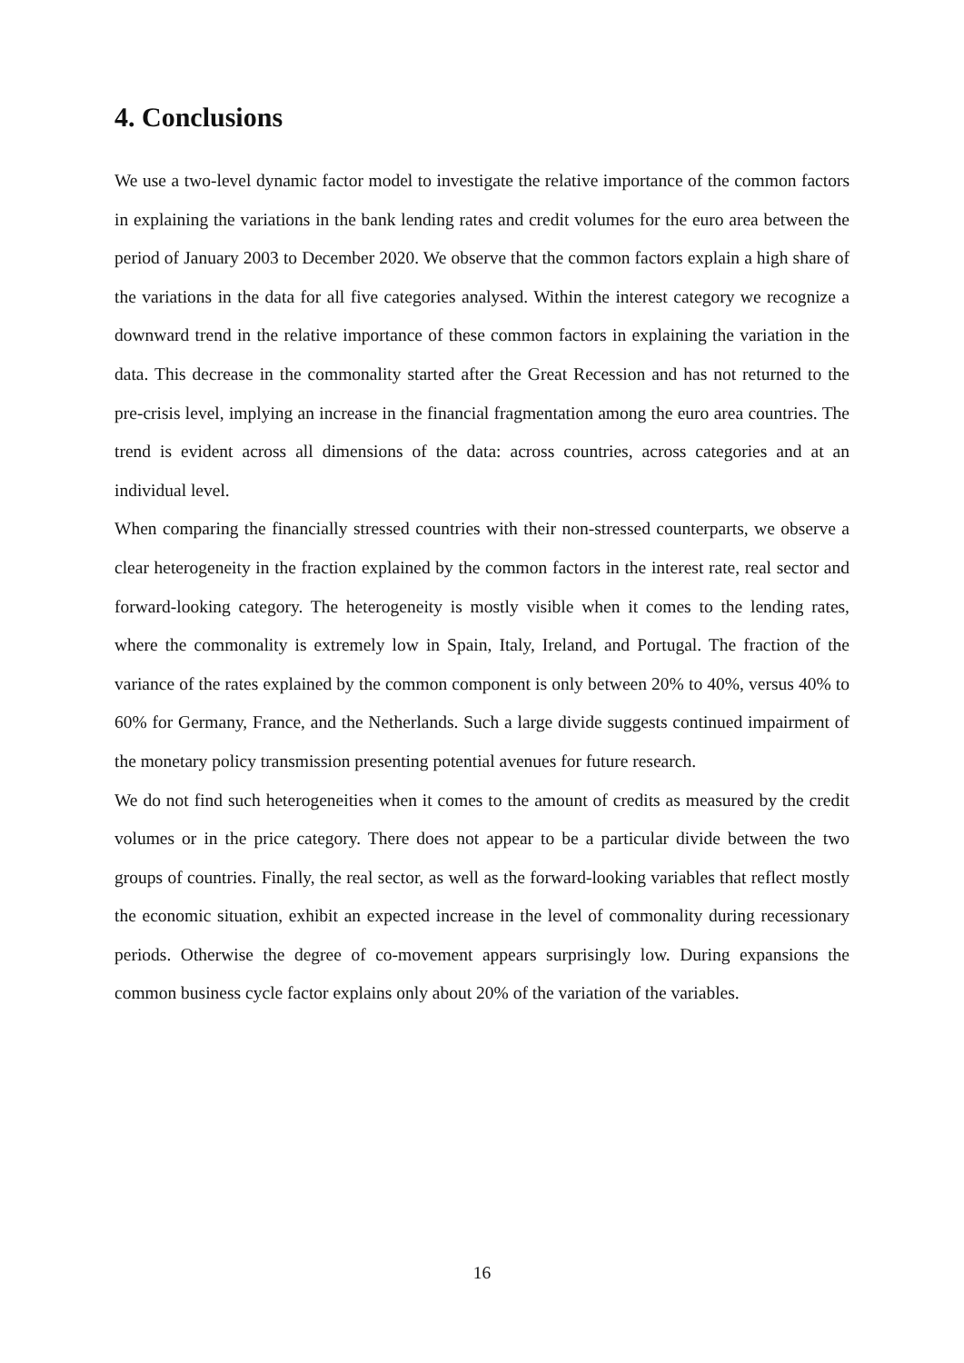4. Conclusions
We use a two-level dynamic factor model to investigate the relative importance of the common factors in explaining the variations in the bank lending rates and credit volumes for the euro area between the period of January 2003 to December 2020. We observe that the common factors explain a high share of the variations in the data for all five categories analysed. Within the interest category we recognize a downward trend in the relative importance of these common factors in explaining the variation in the data. This decrease in the commonality started after the Great Recession and has not returned to the pre-crisis level, implying an increase in the financial fragmentation among the euro area countries. The trend is evident across all dimensions of the data: across countries, across categories and at an individual level.
When comparing the financially stressed countries with their non-stressed counterparts, we observe a clear heterogeneity in the fraction explained by the common factors in the interest rate, real sector and forward-looking category. The heterogeneity is mostly visible when it comes to the lending rates, where the commonality is extremely low in Spain, Italy, Ireland, and Portugal. The fraction of the variance of the rates explained by the common component is only between 20% to 40%, versus 40% to 60% for Germany, France, and the Netherlands. Such a large divide suggests continued impairment of the monetary policy transmission presenting potential avenues for future research.
We do not find such heterogeneities when it comes to the amount of credits as measured by the credit volumes or in the price category. There does not appear to be a particular divide between the two groups of countries. Finally, the real sector, as well as the forward-looking variables that reflect mostly the economic situation, exhibit an expected increase in the level of commonality during recessionary periods. Otherwise the degree of co-movement appears surprisingly low. During expansions the common business cycle factor explains only about 20% of the variation of the variables.
16